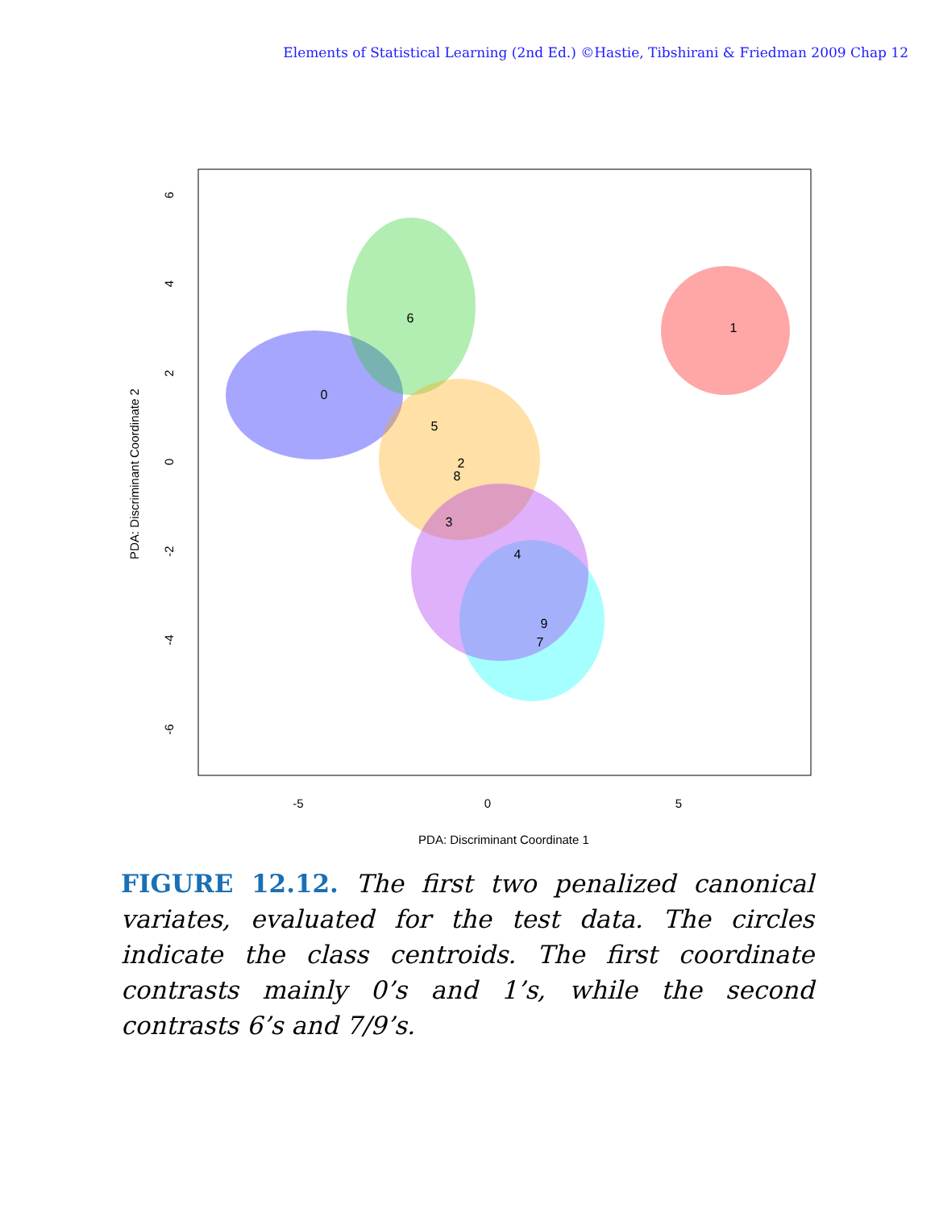Elements of Statistical Learning (2nd Ed.) ©Hastie, Tibshirani & Friedman 2009 Chap 12
-5
0
5
PDA: Discriminant Coordinate 1
6
4
2
0
-2
-4
-6
PDA: Discriminant Coordinate 2
0
1
2
3
4
5
6
7
8
9
FIGURE 12.12. The first two penalized canonical variates, evaluated for the test data. The circles indicate the class centroids. The first coordinate contrasts mainly 0’s and 1’s, while the second contrasts 6’s and 7/9’s.